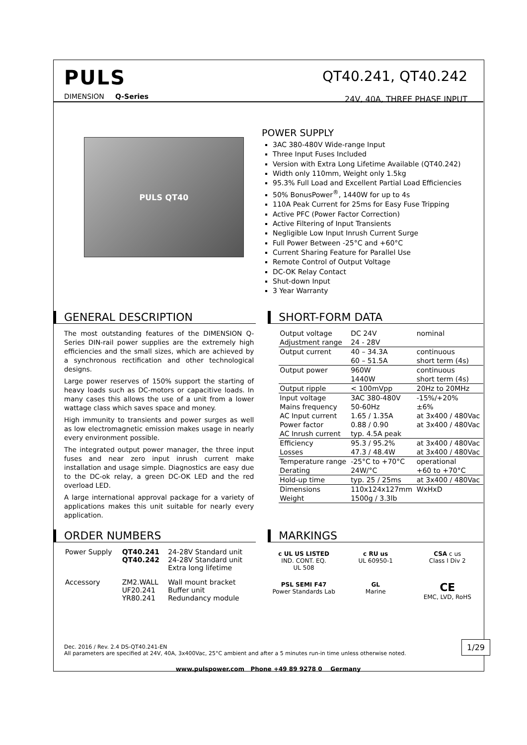PULS
DIMENSION Q-Series
QT40.241, QT40.242
24V, 40A, THREE PHASE INPUT
PULS QT40
POWER SUPPLY
3AC 380-480V Wide-range Input
Three Input Fuses Included
Version with Extra Long Lifetime Available (QT40.242)
Width only 110mm, Weight only 1.5kg
95.3% Full Load and Excellent Partial Load Efficiencies
50% BonusPower<sup>®</sup>, 1440W for up to 4s
110A Peak Current for 25ms for Easy Fuse Tripping
Active PFC (Power Factor Correction)
Active Filtering of Input Transients
Negligible Low Input Inrush Current Surge
Full Power Between -25°C and +60°C
Current Sharing Feature for Parallel Use
Remote Control of Output Voltage
DC-OK Relay Contact
Shut-down Input
3 Year Warranty
GENERAL DESCRIPTION
The most outstanding features of the DIMENSION Q-Series DIN-rail power supplies are the extremely high efficiencies and the small sizes, which are achieved by a synchronous rectification and other technological designs.
Large power reserves of 150% support the starting of heavy loads such as DC-motors or capacitive loads. In many cases this allows the use of a unit from a lower wattage class which saves space and money.
High immunity to transients and power surges as well as low electromagnetic emission makes usage in nearly every environment possible.
The integrated output power manager, the three input fuses and near zero input inrush current make installation and usage simple. Diagnostics are easy due to the DC-ok relay, a green DC-OK LED and the red overload LED.
A large international approval package for a variety of applications makes this unit suitable for nearly every application.
SHORT-FORM DATA
| Output voltage | DC 24V | nominal |
| Adjustment range | 24 - 28V | |
| Output current | 40 – 34.3A | continuous |
| | 60 – 51.5A | short term (4s) |
| Output power | 960W | continuous |
| | 1440W | short term (4s) |
| Output ripple | < 100mVpp | 20Hz to 20MHz |
| Input voltage | 3AC 380-480V | -15%/+20% |
| Mains frequency | 50-60Hz | ±6% |
| AC Input current | 1.65 / 1.35A | at 3x400 / 480Vac |
| Power factor | 0.88 / 0.90 | at 3x400 / 480Vac |
| AC Inrush current | typ. 4.5A peak | |
| Efficiency | 95.3 / 95.2% | at 3x400 / 480Vac |
| Losses | 47.3 / 48.4W | at 3x400 / 480Vac |
| Temperature range | -25°C to +70°C | operational |
| Derating | 24W/°C | +60 to +70°C |
| Hold-up time | typ. 25 / 25ms | at 3x400 / 480Vac |
| Dimensions | 110x124x127mm | WxHxD |
| Weight | 1500g / 3.3lb | |
ORDER NUMBERS
| Power Supply | QT40.241 QT40.242 | 24-28V Standard unit 24-28V Standard unit Extra long lifetime |
| Accessory | ZM2.WALL UF20.241 YR80.241 | Wall mount bracket Buffer unit Redundancy module |
MARKINGS
c UL US LISTED
IND. CONT. EQ.
UL 508
c RU us
UL 60950-1
CSA c us
Class I Div 2
PSL SEMI F47
Power Standards Lab
GL
Marine
CE
EMC, LVD, RoHS
Dec. 2016 / Rev. 2.4 DS-QT40.241-EN
All parameters are specified at 24V, 40A, 3x400Vac, 25°C ambient and after a 5 minutes run-in time unless otherwise noted. 1/29
www.pulspower.com Phone +49 89 9278 0 Germany